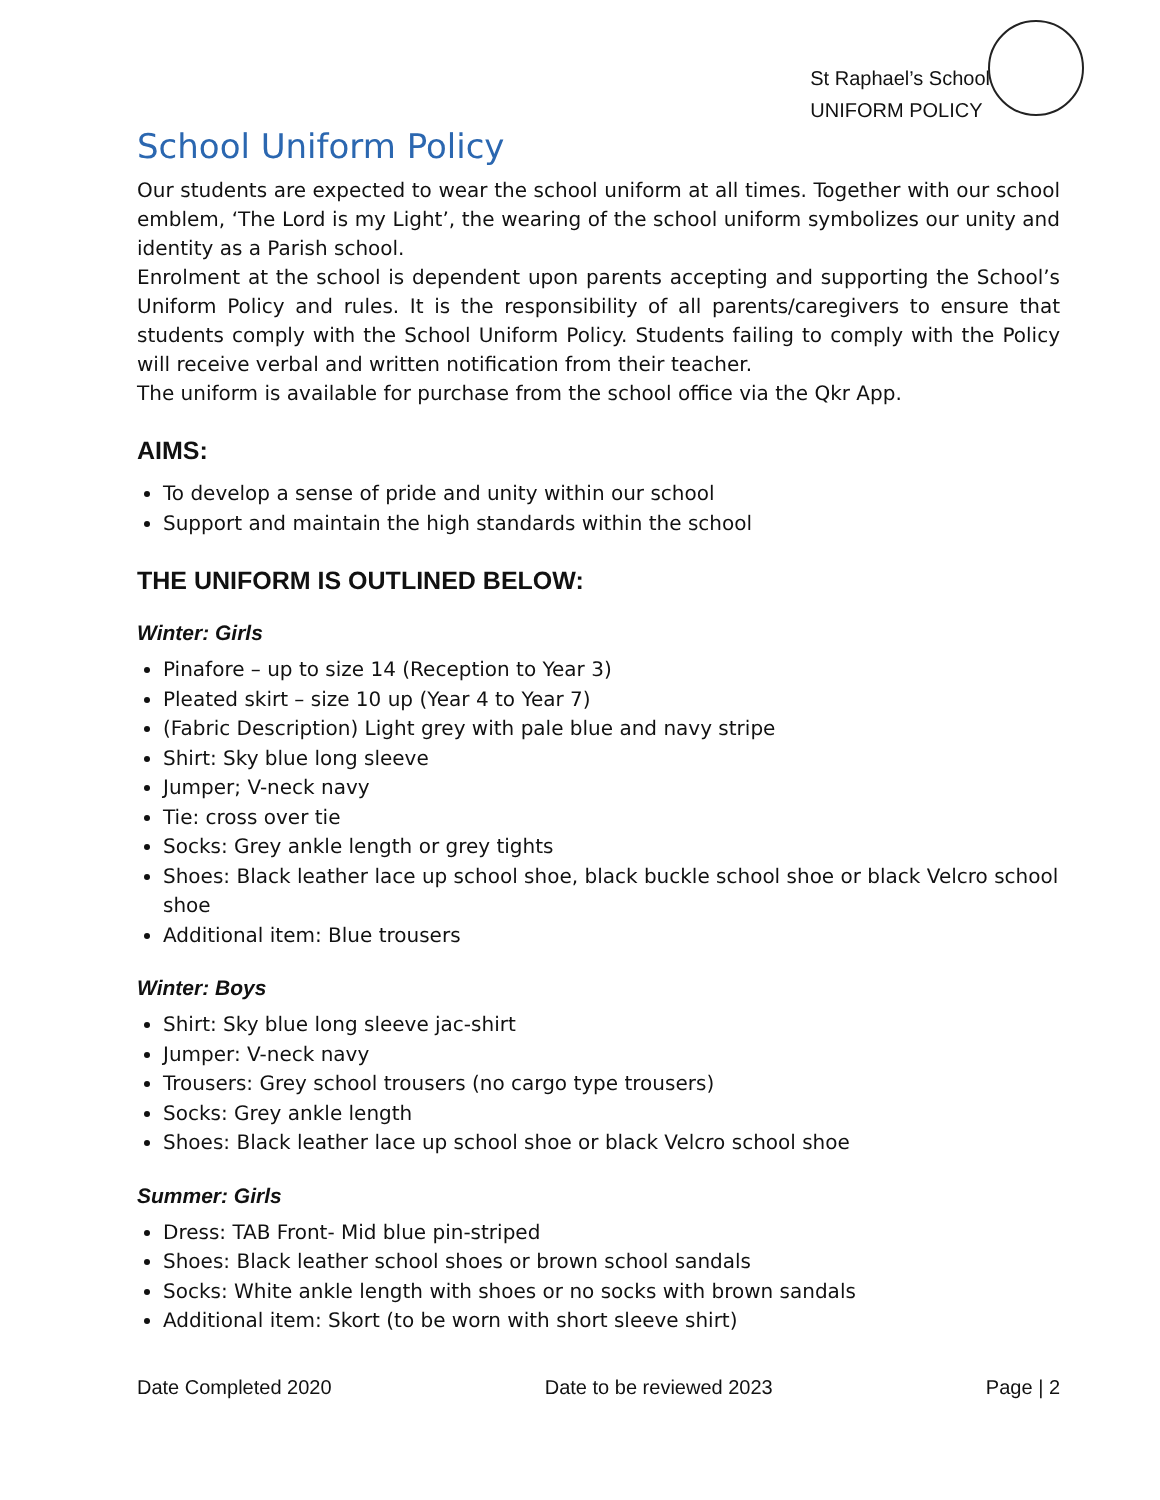St Raphael’s School
UNIFORM POLICY
School Uniform Policy
Our students are expected to wear the school uniform at all times. Together with our school emblem, ‘The Lord is my Light’, the wearing of the school uniform symbolizes our unity and identity as a Parish school.
Enrolment at the school is dependent upon parents accepting and supporting the School’s Uniform Policy and rules. It is the responsibility of all parents/caregivers to ensure that students comply with the School Uniform Policy. Students failing to comply with the Policy will receive verbal and written notification from their teacher.
The uniform is available for purchase from the school office via the Qkr App.
AIMS:
To develop a sense of pride and unity within our school
Support and maintain the high standards within the school
THE UNIFORM IS OUTLINED BELOW:
Winter: Girls
Pinafore – up to size 14 (Reception to Year 3)
Pleated skirt – size 10 up (Year 4 to Year 7)
(Fabric Description) Light grey with pale blue and navy stripe
Shirt: Sky blue long sleeve
Jumper; V-neck navy
Tie: cross over tie
Socks: Grey ankle length or grey tights
Shoes: Black leather lace up school shoe, black buckle school shoe or black Velcro school shoe
Additional item: Blue trousers
Winter: Boys
Shirt: Sky blue long sleeve jac-shirt
Jumper: V-neck navy
Trousers: Grey school trousers (no cargo type trousers)
Socks: Grey ankle length
Shoes: Black leather lace up school shoe or black Velcro school shoe
Summer: Girls
Dress: TAB Front- Mid blue pin-striped
Shoes: Black leather school shoes or brown school sandals
Socks: White ankle length with shoes or no socks with brown sandals
Additional item: Skort (to be worn with short sleeve shirt)
Date Completed 2020 Date to be reviewed 2023 Page | 2